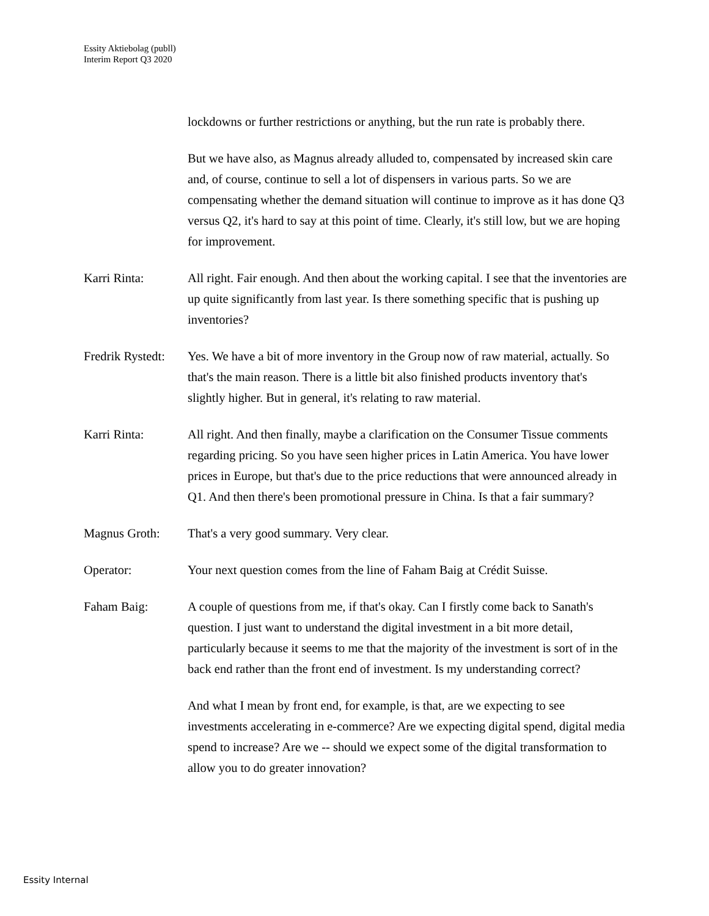Essity Aktiebolag (publl)
Interim Report Q3 2020
lockdowns or further restrictions or anything, but the run rate is probably there.
But we have also, as Magnus already alluded to, compensated by increased skin care and, of course, continue to sell a lot of dispensers in various parts. So we are compensating whether the demand situation will continue to improve as it has done Q3 versus Q2, it's hard to say at this point of time. Clearly, it's still low, but we are hoping for improvement.
Karri Rinta: All right. Fair enough. And then about the working capital. I see that the inventories are up quite significantly from last year. Is there something specific that is pushing up inventories?
Fredrik Rystedt:
Yes. We have a bit of more inventory in the Group now of raw material, actually. So that's the main reason. There is a little bit also finished products inventory that's slightly higher. But in general, it's relating to raw material.
Karri Rinta: All right. And then finally, maybe a clarification on the Consumer Tissue comments regarding pricing. So you have seen higher prices in Latin America. You have lower prices in Europe, but that's due to the price reductions that were announced already in Q1. And then there's been promotional pressure in China. Is that a fair summary?
Magnus Groth: That's a very good summary. Very clear.
Operator: Your next question comes from the line of Faham Baig at Crédit Suisse.
Faham Baig: A couple of questions from me, if that's okay. Can I firstly come back to Sanath's question. I just want to understand the digital investment in a bit more detail, particularly because it seems to me that the majority of the investment is sort of in the back end rather than the front end of investment. Is my understanding correct?
And what I mean by front end, for example, is that, are we expecting to see investments accelerating in e-commerce? Are we expecting digital spend, digital media spend to increase? Are we -- should we expect some of the digital transformation to allow you to do greater innovation?
Essity Internal